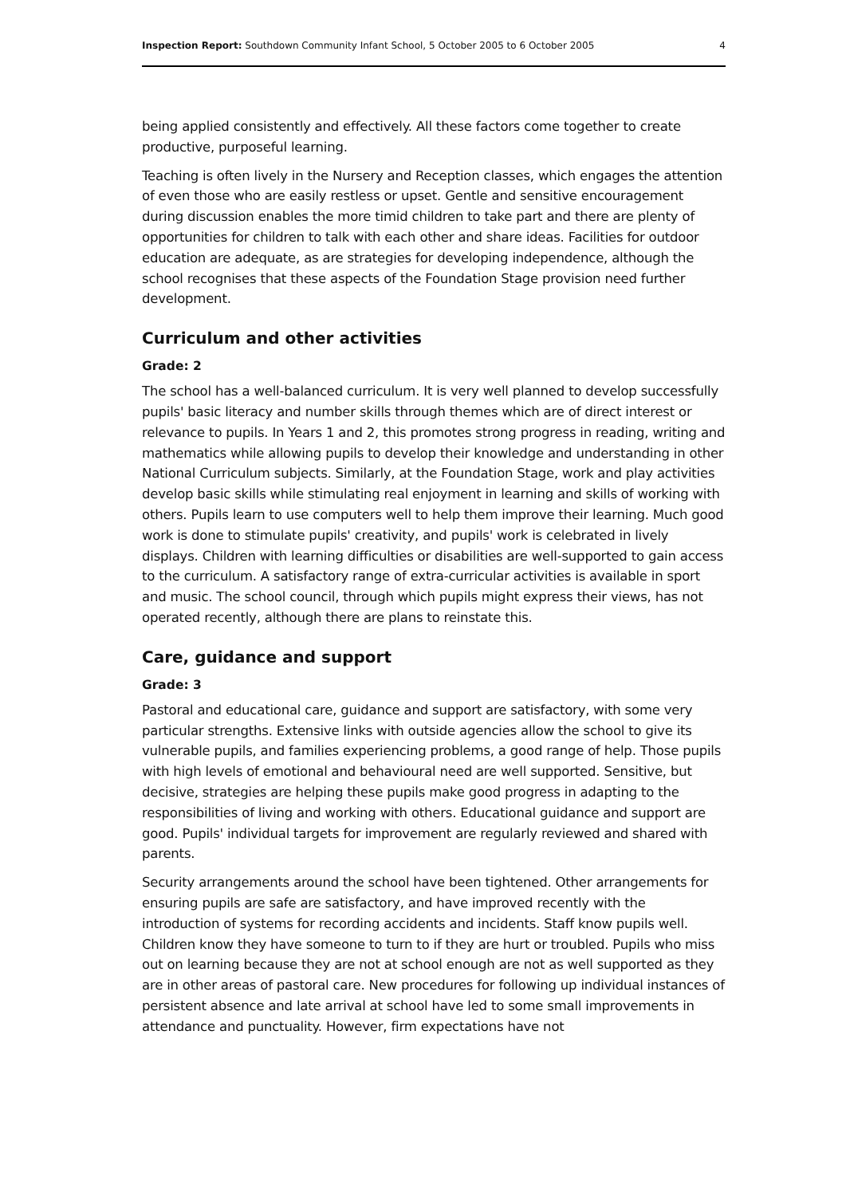Inspection Report: Southdown Community Infant School, 5 October 2005 to 6 October 2005 4
being applied consistently and effectively. All these factors come together to create productive, purposeful learning.
Teaching is often lively in the Nursery and Reception classes, which engages the attention of even those who are easily restless or upset. Gentle and sensitive encouragement during discussion enables the more timid children to take part and there are plenty of opportunities for children to talk with each other and share ideas. Facilities for outdoor education are adequate, as are strategies for developing independence, although the school recognises that these aspects of the Foundation Stage provision need further development.
Curriculum and other activities
Grade: 2
The school has a well-balanced curriculum. It is very well planned to develop successfully pupils' basic literacy and number skills through themes which are of direct interest or relevance to pupils. In Years 1 and 2, this promotes strong progress in reading, writing and mathematics while allowing pupils to develop their knowledge and understanding in other National Curriculum subjects. Similarly, at the Foundation Stage, work and play activities develop basic skills while stimulating real enjoyment in learning and skills of working with others. Pupils learn to use computers well to help them improve their learning. Much good work is done to stimulate pupils' creativity, and pupils' work is celebrated in lively displays. Children with learning difficulties or disabilities are well-supported to gain access to the curriculum. A satisfactory range of extra-curricular activities is available in sport and music. The school council, through which pupils might express their views, has not operated recently, although there are plans to reinstate this.
Care, guidance and support
Grade: 3
Pastoral and educational care, guidance and support are satisfactory, with some very particular strengths. Extensive links with outside agencies allow the school to give its vulnerable pupils, and families experiencing problems, a good range of help. Those pupils with high levels of emotional and behavioural need are well supported. Sensitive, but decisive, strategies are helping these pupils make good progress in adapting to the responsibilities of living and working with others. Educational guidance and support are good. Pupils' individual targets for improvement are regularly reviewed and shared with parents.
Security arrangements around the school have been tightened. Other arrangements for ensuring pupils are safe are satisfactory, and have improved recently with the introduction of systems for recording accidents and incidents. Staff know pupils well. Children know they have someone to turn to if they are hurt or troubled. Pupils who miss out on learning because they are not at school enough are not as well supported as they are in other areas of pastoral care. New procedures for following up individual instances of persistent absence and late arrival at school have led to some small improvements in attendance and punctuality. However, firm expectations have not